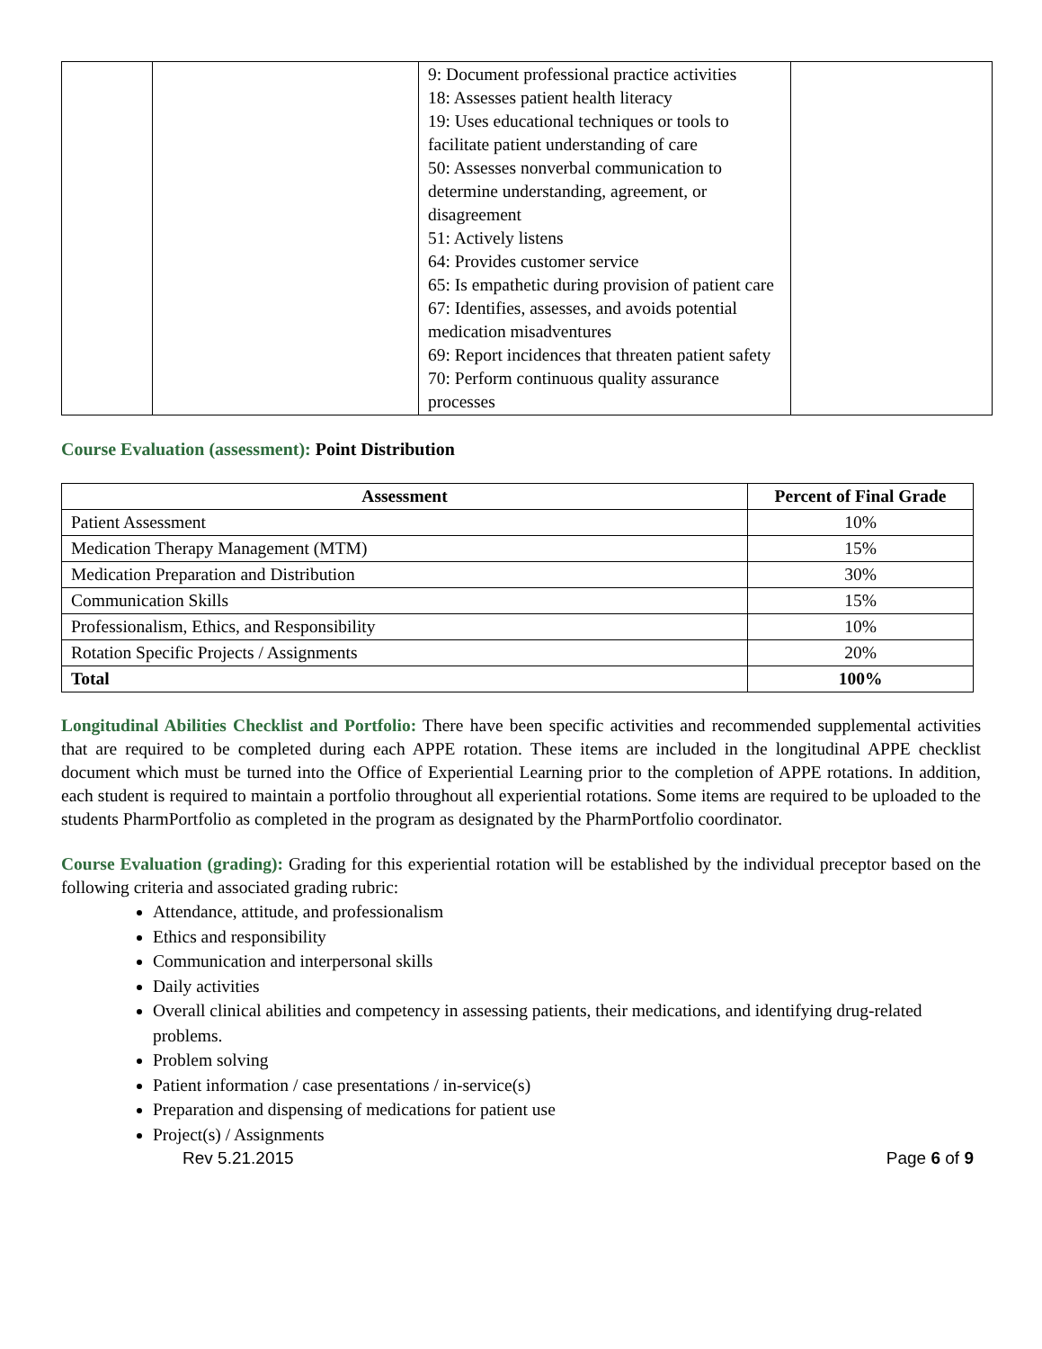| | | 9: Document professional practice activities 18: Assesses patient health literacy 19: Uses educational techniques or tools to facilitate patient understanding of care 50: Assesses nonverbal communication to determine understanding, agreement, or disagreement 51: Actively listens 64: Provides customer service 65: Is empathetic during provision of patient care 67: Identifies, assesses, and avoids potential medication misadventures 69: Report incidences that threaten patient safety 70: Perform continuous quality assurance processes | |
Course Evaluation (assessment): Point Distribution
| Assessment | Percent of Final Grade |
| --- | --- |
| Patient Assessment | 10% |
| Medication Therapy Management (MTM) | 15% |
| Medication Preparation and Distribution | 30% |
| Communication Skills | 15% |
| Professionalism, Ethics, and Responsibility | 10% |
| Rotation Specific Projects / Assignments | 20% |
| Total | 100% |
Longitudinal Abilities Checklist and Portfolio: There have been specific activities and recommended supplemental activities that are required to be completed during each APPE rotation. These items are included in the longitudinal APPE checklist document which must be turned into the Office of Experiential Learning prior to the completion of APPE rotations. In addition, each student is required to maintain a portfolio throughout all experiential rotations. Some items are required to be uploaded to the students PharmPortfolio as completed in the program as designated by the PharmPortfolio coordinator.
Course Evaluation (grading): Grading for this experiential rotation will be established by the individual preceptor based on the following criteria and associated grading rubric:
Attendance, attitude, and professionalism
Ethics and responsibility
Communication and interpersonal skills
Daily activities
Overall clinical abilities and competency in assessing patients, their medications, and identifying drug-related problems.
Problem solving
Patient information / case presentations / in-service(s)
Preparation and dispensing of medications for patient use
Project(s) / Assignments
Rev 5.21.2015 Page 6 of 9